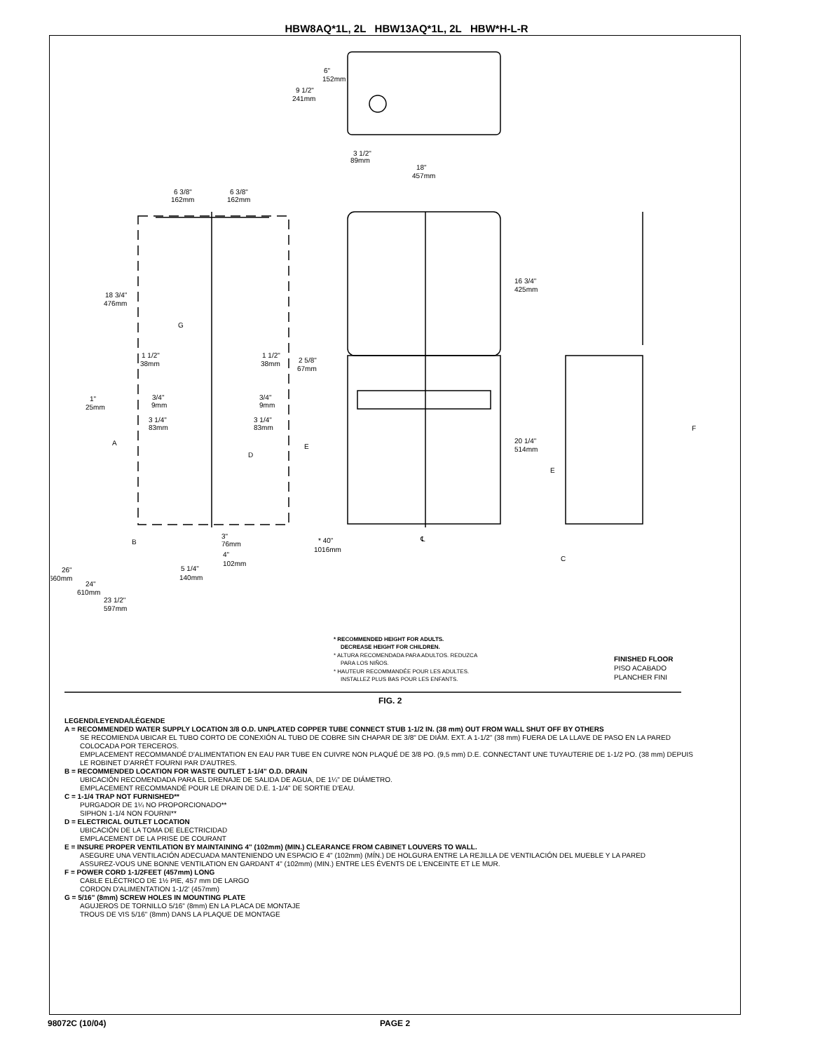HBW8AQ*1L, 2L HBW13AQ*1L, 2L HBW*H-L-R
6"
152mm
9 1/2"
241mm
3 1/2"
89mm
18"
457mm
6 3/8"
162mm
6 3/8"
162mm
18 3/4"
476mm
G
1 1/2"
38mm
1 1/2"
38mm
2 5/8"
67mm
1"
25mm
3/4"
9mm
3/4"
9mm
3 1/4"
83mm
3 1/4"
83mm
A
D
E
16 3/4"
425mm
20 1/4"
514mm
E
F
C
B
3"
76mm
4"
102mm
5 1/4"
140mm
* 40"
1016mm
℄
26"
660mm
24"
610mm
23 1/2"
597mm
* RECOMMENDED HEIGHT FOR ADULTS.
DECREASE HEIGHT FOR CHILDREN.
* ALTURA RECOMENDADA PARA ADULTOS. REDUZCA
PARA LOS NIÑOS.
* HAUTEUR RECOMMANDÉE POUR LES ADULTES.
INSTALLEZ PLUS BAS POUR LES ENFANTS.
FINISHED FLOOR
PISO ACABADO
PLANCHER FINI
FIG. 2
LEGEND/LEYENDA/LÉGENDE
A = RECOMMENDED WATER SUPPLY LOCATION 3/8 O.D. UNPLATED COPPER TUBE CONNECT STUB 1-1/2 IN. (38 mm) OUT FROM WALL SHUT OFF BY OTHERS
SE RECOMIENDA UBICAR EL TUBO CORTO DE CONEXIÓN AL TUBO DE COBRE SIN CHAPAR DE 3/8" DE DIÁM. EXT. A 1-1/2" (38 mm) FUERA DE LA LLAVE DE PASO EN LA PARED COLOCADA POR TERCEROS.
EMPLACEMENT RECOMMANDÉ D'ALIMENTATION EN EAU PAR TUBE EN CUIVRE NON PLAQUÉ DE 3/8 PO. (9,5 mm) D.E. CONNECTANT UNE TUYAUTERIE DE 1-1/2 PO. (38 mm) DEPUIS LE ROBINET D'ARRÊT FOURNI PAR D'AUTRES.
B = RECOMMENDED LOCATION FOR WASTE OUTLET 1-1/4" O.D. DRAIN
UBICACIÓN RECOMENDADA PARA EL DRENAJE DE SALIDA DE AGUA, DE 1¼" DE DIÁMETRO.
EMPLACEMENT RECOMMANDÉ POUR LE DRAIN DE D.E. 1-1/4" DE SORTIE D'EAU.
C = 1-1/4 TRAP NOT FURNISHED**
PURGADOR DE 1¼ NO PROPORCIONADO**
SIPHON 1-1/4 NON FOURNI**
D = ELECTRICAL OUTLET LOCATION
UBICACIÓN DE LA TOMA DE ELECTRICIDAD
EMPLACEMENT DE LA PRISE DE COURANT
E = INSURE PROPER VENTILATION BY MAINTAINING 4" (102mm) (MIN.) CLEARANCE FROM CABINET LOUVERS TO WALL.
ASEGURE UNA VENTILACIÓN ADECUADA MANTENIENDO UN ESPACIO E 4" (102mm) (MÍN.) DE HOLGURA ENTRE LA REJILLA DE VENTILACIÓN DEL MUEBLE Y LA PARED
ASSUREZ-VOUS UNE BONNE VENTILATION EN GARDANT 4" (102mm) (MIN.) ENTRE LES ÉVENTS DE L'ENCEINTE ET LE MUR.
F = POWER CORD 1-1/2FEET (457mm) LONG
CABLE ELÉCTRICO DE 1½ PIE, 457 mm DE LARGO
CORDON D'ALIMENTATION 1-1/2' (457mm)
G = 5/16" (8mm) SCREW HOLES IN MOUNTING PLATE
AGUJEROS DE TORNILLO 5/16" (8mm) EN LA PLACA DE MONTAJE
TROUS DE VIS 5/16" (8mm) DANS LA PLAQUE DE MONTAGE
98072C (10/04) PAGE 2